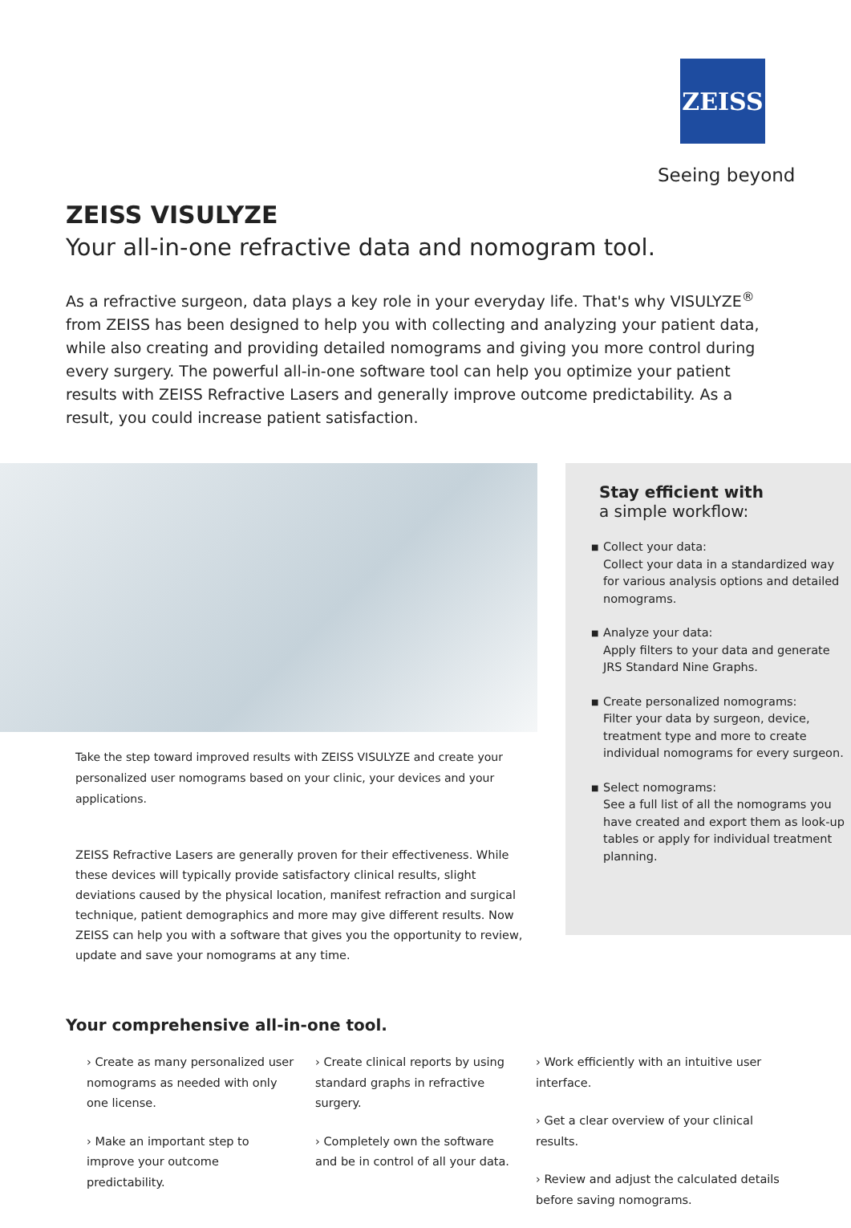ZEISS
Seeing beyond
ZEISS VISULYZE
Your all-in-one refractive data and nomogram tool.
As a refractive surgeon, data plays a key role in your everyday life. That's why VISULYZE<sup>®</sup> from ZEISS has been designed to help you with collecting and analyzing your patient data, while also creating and providing detailed nomograms and giving you more control during every surgery. The powerful all-in-one software tool can help you optimize your patient results with ZEISS Refractive Lasers and generally improve outcome predictability. As a result, you could increase patient satisfaction.
Take the step toward improved results with ZEISS VISULYZE and create your personalized user nomograms based on your clinic, your devices and your applications.
ZEISS Refractive Lasers are generally proven for their effectiveness. While these devices will typically provide satisfactory clinical results, slight deviations caused by the physical location, manifest refraction and surgical technique, patient demographics and more may give different results. Now ZEISS can help you with a software that gives you the opportunity to review, update and save your nomograms at any time.
Stay efficient with
a simple workflow:
■ Collect your data:
Collect your data in a standardized way for various analysis options and detailed nomograms.
■ Analyze your data:
Apply filters to your data and generate JRS Standard Nine Graphs.
■ Create personalized nomograms:
Filter your data by surgeon, device, treatment type and more to create individual nomograms for every surgeon.
■ Select nomograms:
See a full list of all the nomograms you have created and export them as look-up tables or apply for individual treatment planning.
Your comprehensive all-in-one tool.
› Create as many personalized user nomograms as needed with only one license.
› Make an important step to improve your outcome predictability.
› Create clinical reports by using standard graphs in refractive surgery.
› Completely own the software and be in control of all your data.
› Work efficiently with an intuitive user interface.
› Get a clear overview of your clinical results.
› Review and adjust the calculated details before saving nomograms.